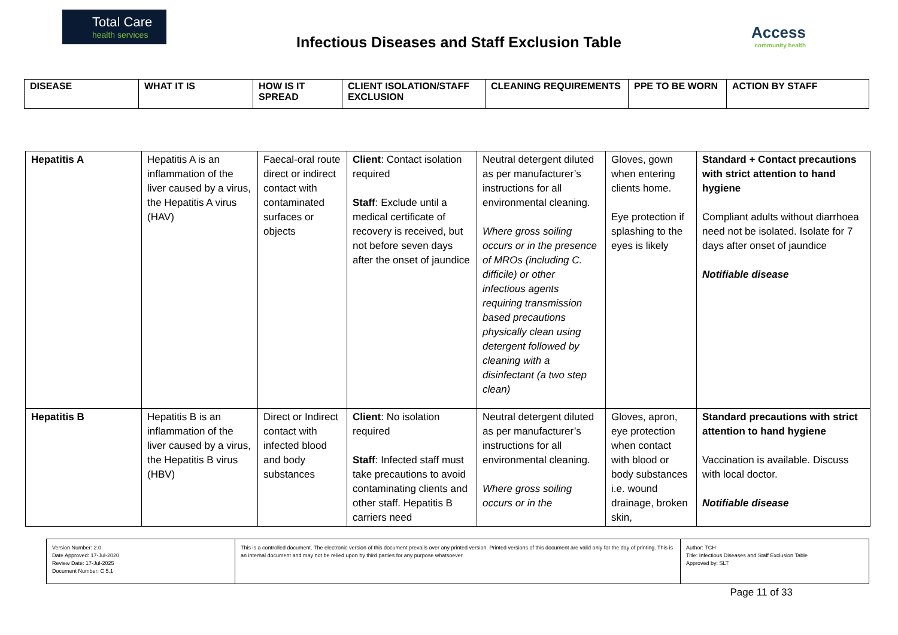Total Care
health services
Infectious Diseases and Staff Exclusion Table
Access
community health
| DISEASE | WHAT IT IS | HOW IS IT SPREAD | CLIENT ISOLATION/STAFF EXCLUSION | CLEANING REQUIREMENTS | PPE TO BE WORN | ACTION BY STAFF |
| --- | --- | --- | --- | --- | --- | --- |
| Hepatitis A | Hepatitis A is an inflammation of the liver caused by a virus, the Hepatitis A virus (HAV) | Faecal-oral route direct or indirect contact with contaminated surfaces or objects | Client : Contact isolation required Staff : Exclude until a medical certificate of recovery is received, but not before seven days after the onset of jaundice | Neutral detergent diluted as per manufacturer’s instructions for all environmental cleaning. Where gross soiling occurs or in the presence of MROs (including C. difficile) or other infectious agents requiring transmission based precautions physically clean using detergent followed by cleaning with a disinfectant (a two step clean) | Gloves, gown when entering clients home. Eye protection if splashing to the eyes is likely | Standard + Contact precautions with strict attention to hand hygiene Compliant adults without diarrhoea need not be isolated. Isolate for 7 days after onset of jaundice Notifiable disease |
| Hepatitis B | Hepatitis B is an inflammation of the liver caused by a virus, the Hepatitis B virus (HBV) | Direct or Indirect contact with infected blood and body substances | Client : No isolation required Staff : Infected staff must take precautions to avoid contaminating clients and other staff. Hepatitis B carriers need | Neutral detergent diluted as per manufacturer’s instructions for all environmental cleaning. Where gross soiling occurs or in the | Gloves, apron, eye protection when contact with blood or body substances i.e. wound drainage, broken skin, | Standard precautions with strict attention to hand hygiene Vaccination is available. Discuss with local doctor. Notifiable disease |
| Version Number: 2.0 Date Approved: 17-Jul-2020 Review Date: 17-Jul-2025 Document Number: C 5.1 | This is a controlled document. The electronic version of this document prevails over any printed version. Printed versions of this document are valid only for the day of printing. This is an internal document and may not be relied upon by third parties for any purpose whatsoever. | Author: TCH Title: Infectious Diseases and Staff Exclusion Table Approved by: SLT |
Page 11 of 33